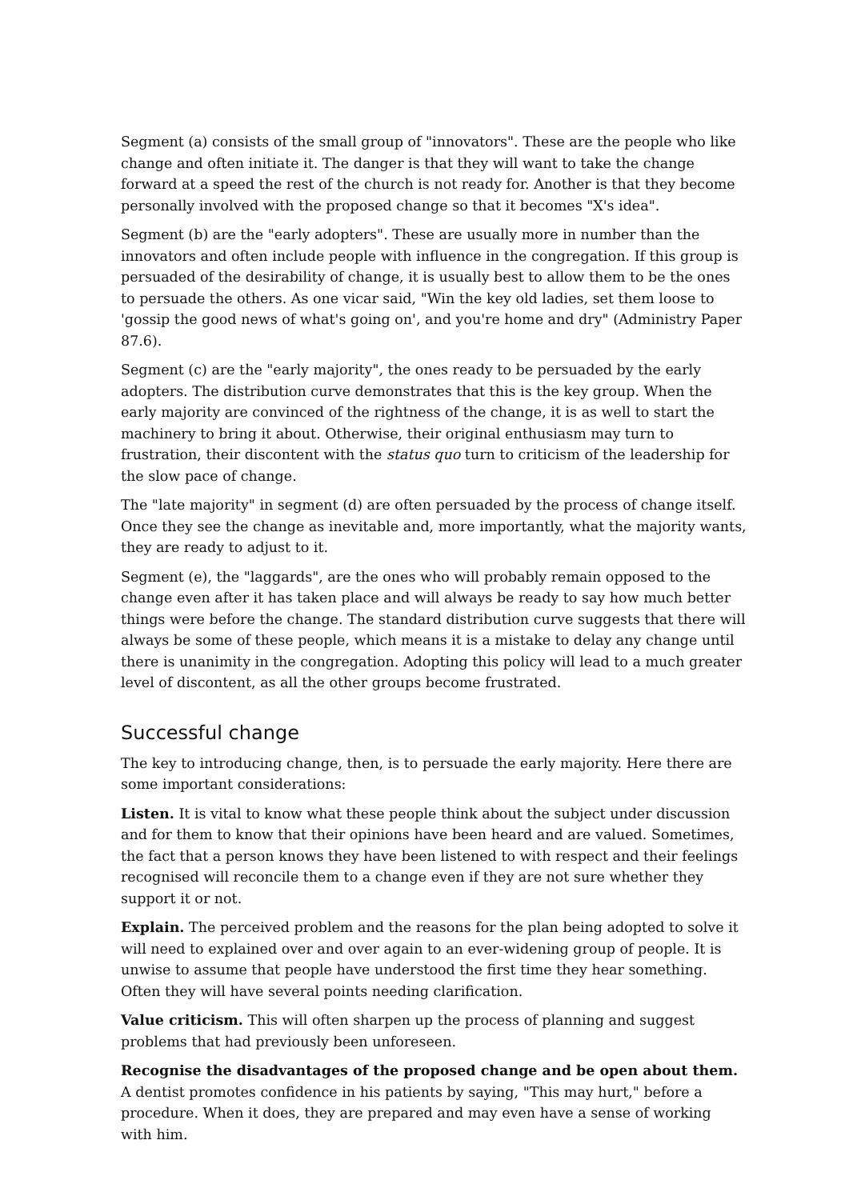Segment (a) consists of the small group of "innovators". These are the people who like change and often initiate it. The danger is that they will want to take the change forward at a speed the rest of the church is not ready for. Another is that they become personally involved with the proposed change so that it becomes "X's idea".
Segment (b) are the "early adopters". These are usually more in number than the innovators and often include people with influence in the congregation. If this group is persuaded of the desirability of change, it is usually best to allow them to be the ones to persuade the others. As one vicar said, "Win the key old ladies, set them loose to 'gossip the good news of what's going on', and you're home and dry" (Administry Paper 87.6).
Segment (c) are the "early majority", the ones ready to be persuaded by the early adopters. The distribution curve demonstrates that this is the key group. When the early majority are convinced of the rightness of the change, it is as well to start the machinery to bring it about. Otherwise, their original enthusiasm may turn to frustration, their discontent with the status quo turn to criticism of the leadership for the slow pace of change.
The "late majority" in segment (d) are often persuaded by the process of change itself. Once they see the change as inevitable and, more importantly, what the majority wants, they are ready to adjust to it.
Segment (e), the "laggards", are the ones who will probably remain opposed to the change even after it has taken place and will always be ready to say how much better things were before the change. The standard distribution curve suggests that there will always be some of these people, which means it is a mistake to delay any change until there is unanimity in the congregation. Adopting this policy will lead to a much greater level of discontent, as all the other groups become frustrated.
Successful change
The key to introducing change, then, is to persuade the early majority. Here there are some important considerations:
Listen. It is vital to know what these people think about the subject under discussion and for them to know that their opinions have been heard and are valued. Sometimes, the fact that a person knows they have been listened to with respect and their feelings recognised will reconcile them to a change even if they are not sure whether they support it or not.
Explain. The perceived problem and the reasons for the plan being adopted to solve it will need to explained over and over again to an ever-widening group of people. It is unwise to assume that people have understood the first time they hear something. Often they will have several points needing clarification.
Value criticism. This will often sharpen up the process of planning and suggest problems that had previously been unforeseen.
Recognise the disadvantages of the proposed change and be open about them. A dentist promotes confidence in his patients by saying, "This may hurt," before a procedure. When it does, they are prepared and may even have a sense of working with him.